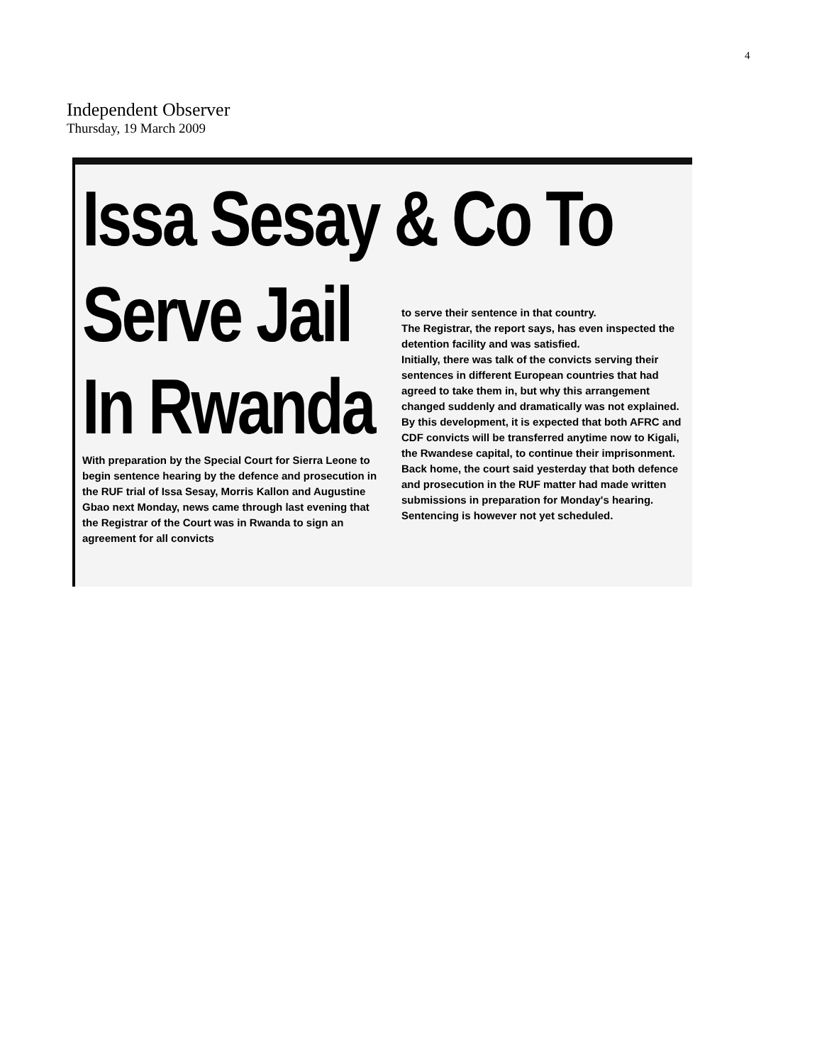4
Independent Observer
Thursday, 19 March 2009
Issa Sesay & Co To
Serve Jail
In Rwanda
With preparation by the Special Court for Sierra Leone to begin sentence hearing by the defence and prosecution in the RUF trial of Issa Sesay, Morris Kallon and Augustine Gbao next Monday, news came through last evening that the Registrar of the Court was in Rwanda to sign an agreement for all convicts
to serve their sentence in that country.
The Registrar, the report says, has even inspected the detention facility and was satisfied.
Initially, there was talk of the convicts serving their sentences in different European countries that had agreed to take them in, but why this arrangement changed suddenly and dramatically was not explained.
By this development, it is expected that both AFRC and CDF convicts will be transferred anytime now to Kigali, the Rwandese capital, to continue their imprisonment.
Back home, the court said yesterday that both defence and prosecution in the RUF matter had made written submissions in preparation for Monday's hearing.
Sentencing is however not yet scheduled.